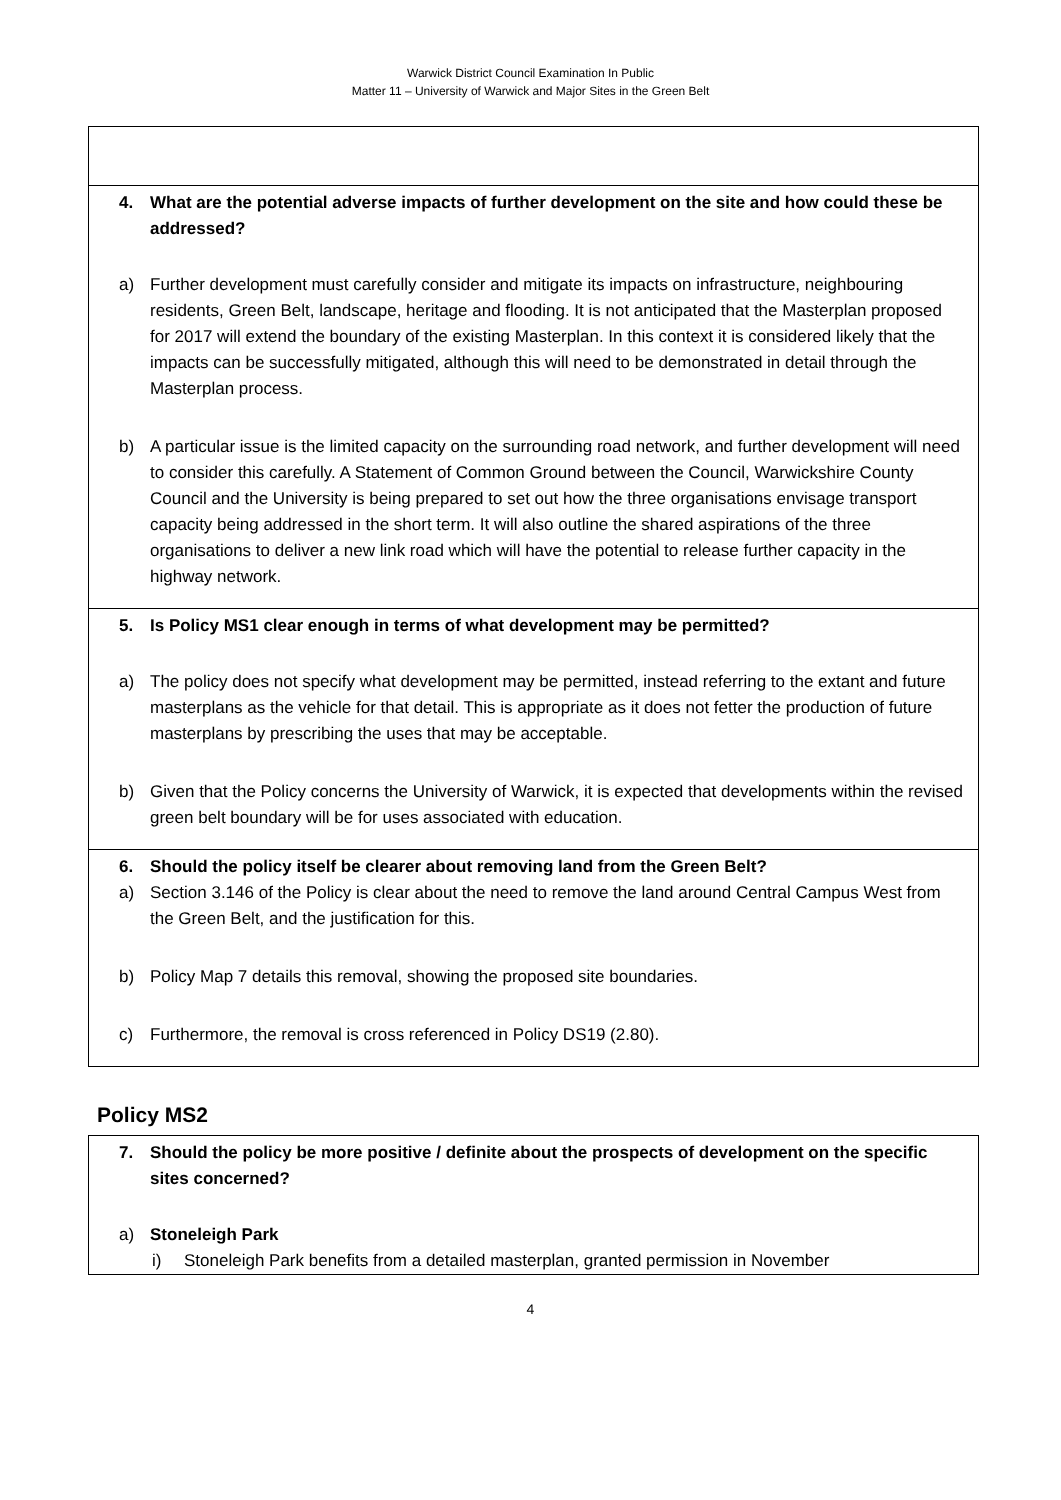Warwick District Council Examination In Public
Matter 11 – University of Warwick and Major Sites in the Green Belt
4. What are the potential adverse impacts of further development on the site and how could these be addressed?
a) Further development must carefully consider and mitigate its impacts on infrastructure, neighbouring residents, Green Belt, landscape, heritage and flooding. It is not anticipated that the Masterplan proposed for 2017 will extend the boundary of the existing Masterplan. In this context it is considered likely that the impacts can be successfully mitigated, although this will need to be demonstrated in detail through the Masterplan process.
b) A particular issue is the limited capacity on the surrounding road network, and further development will need to consider this carefully. A Statement of Common Ground between the Council, Warwickshire County Council and the University is being prepared to set out how the three organisations envisage transport capacity being addressed in the short term. It will also outline the shared aspirations of the three organisations to deliver a new link road which will have the potential to release further capacity in the highway network.
5. Is Policy MS1 clear enough in terms of what development may be permitted?
a) The policy does not specify what development may be permitted, instead referring to the extant and future masterplans as the vehicle for that detail. This is appropriate as it does not fetter the production of future masterplans by prescribing the uses that may be acceptable.
b) Given that the Policy concerns the University of Warwick, it is expected that developments within the revised green belt boundary will be for uses associated with education.
6. Should the policy itself be clearer about removing land from the Green Belt?
a) Section 3.146 of the Policy is clear about the need to remove the land around Central Campus West from the Green Belt, and the justification for this.
b) Policy Map 7 details this removal, showing the proposed site boundaries.
c) Furthermore, the removal is cross referenced in Policy DS19 (2.80).
Policy MS2
7. Should the policy be more positive / definite about the prospects of development on the specific sites concerned?
a) Stoneleigh Park
i) Stoneleigh Park benefits from a detailed masterplan, granted permission in November
4